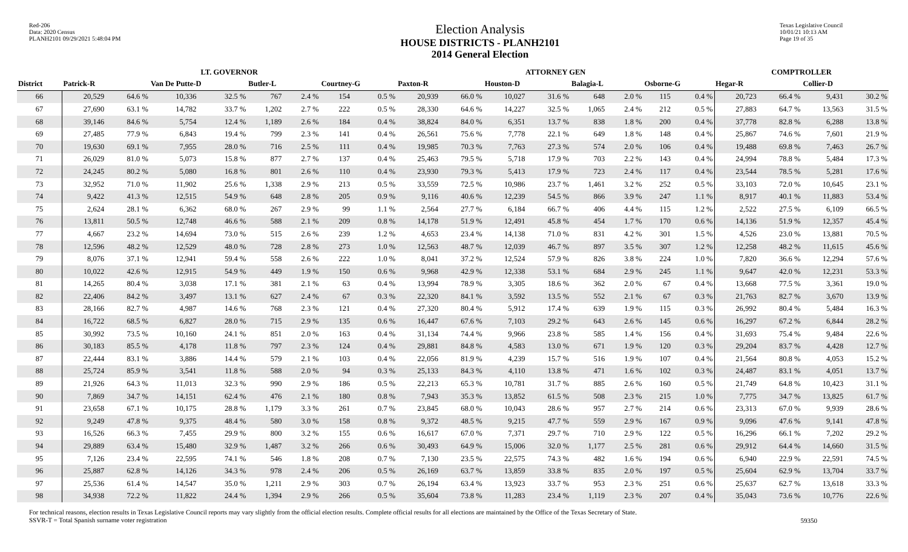Red-206
Data: 2020 Census
PLANH2101 09/29/2021 5:48:04 PM
Election Analysis
HOUSE DISTRICTS - PLANH2101
2014 General Election
Texas Legislative Council
10/01/21 10:13 AM
Page 19 of 35
| | LT. GOVERNOR | | | | | | | | ATTORNEY GEN | | | | | | | | COMPTROLLER | | | |
| --- | --- | --- | --- | --- | --- | --- | --- | --- | --- | --- | --- | --- | --- | --- | --- | --- | --- | --- | --- | --- |
| District | Patrick-R | | Van De Putte-D | | Butler-L | | Courtney-G | | Paxton-R | | Houston-D | | Balagia-L | | Osborne-G | | Hegar-R | | Collier-D | |
| 66 | 20,529 | 64.6 % | 10,336 | 32.5 % | 767 | 2.4 % | 154 | 0.5 % | 20,939 | 66.0 % | 10,027 | 31.6 % | 648 | 2.0 % | 115 | 0.4 % | 20,723 | 66.4 % | 9,431 | 30.2 % |
| 67 | 27,690 | 63.1 % | 14,782 | 33.7 % | 1,202 | 2.7 % | 222 | 0.5 % | 28,330 | 64.6 % | 14,227 | 32.5 % | 1,065 | 2.4 % | 212 | 0.5 % | 27,883 | 64.7 % | 13,563 | 31.5 % |
| 68 | 39,146 | 84.6 % | 5,754 | 12.4 % | 1,189 | 2.6 % | 184 | 0.4 % | 38,824 | 84.0 % | 6,351 | 13.7 % | 838 | 1.8 % | 200 | 0.4 % | 37,778 | 82.8 % | 6,288 | 13.8 % |
| 69 | 27,485 | 77.9 % | 6,843 | 19.4 % | 799 | 2.3 % | 141 | 0.4 % | 26,561 | 75.6 % | 7,778 | 22.1 % | 649 | 1.8 % | 148 | 0.4 % | 25,867 | 74.6 % | 7,601 | 21.9 % |
| 70 | 19,630 | 69.1 % | 7,955 | 28.0 % | 716 | 2.5 % | 111 | 0.4 % | 19,985 | 70.3 % | 7,763 | 27.3 % | 574 | 2.0 % | 106 | 0.4 % | 19,488 | 69.8 % | 7,463 | 26.7 % |
| 71 | 26,029 | 81.0 % | 5,073 | 15.8 % | 877 | 2.7 % | 137 | 0.4 % | 25,463 | 79.5 % | 5,718 | 17.9 % | 703 | 2.2 % | 143 | 0.4 % | 24,994 | 78.8 % | 5,484 | 17.3 % |
| 72 | 24,245 | 80.2 % | 5,080 | 16.8 % | 801 | 2.6 % | 110 | 0.4 % | 23,930 | 79.3 % | 5,413 | 17.9 % | 723 | 2.4 % | 117 | 0.4 % | 23,544 | 78.5 % | 5,281 | 17.6 % |
| 73 | 32,952 | 71.0 % | 11,902 | 25.6 % | 1,338 | 2.9 % | 213 | 0.5 % | 33,559 | 72.5 % | 10,986 | 23.7 % | 1,461 | 3.2 % | 252 | 0.5 % | 33,103 | 72.0 % | 10,645 | 23.1 % |
| 74 | 9,422 | 41.3 % | 12,515 | 54.9 % | 648 | 2.8 % | 205 | 0.9 % | 9,116 | 40.6 % | 12,239 | 54.5 % | 866 | 3.9 % | 247 | 1.1 % | 8,917 | 40.1 % | 11,883 | 53.4 % |
| 75 | 2,624 | 28.1 % | 6,362 | 68.0 % | 267 | 2.9 % | 99 | 1.1 % | 2,564 | 27.7 % | 6,184 | 66.7 % | 406 | 4.4 % | 115 | 1.2 % | 2,522 | 27.5 % | 6,109 | 66.5 % |
| 76 | 13,811 | 50.5 % | 12,748 | 46.6 % | 588 | 2.1 % | 209 | 0.8 % | 14,178 | 51.9 % | 12,491 | 45.8 % | 454 | 1.7 % | 170 | 0.6 % | 14,136 | 51.9 % | 12,357 | 45.4 % |
| 77 | 4,667 | 23.2 % | 14,694 | 73.0 % | 515 | 2.6 % | 239 | 1.2 % | 4,653 | 23.4 % | 14,138 | 71.0 % | 831 | 4.2 % | 301 | 1.5 % | 4,526 | 23.0 % | 13,881 | 70.5 % |
| 78 | 12,596 | 48.2 % | 12,529 | 48.0 % | 728 | 2.8 % | 273 | 1.0 % | 12,563 | 48.7 % | 12,039 | 46.7 % | 897 | 3.5 % | 307 | 1.2 % | 12,258 | 48.2 % | 11,615 | 45.6 % |
| 79 | 8,076 | 37.1 % | 12,941 | 59.4 % | 558 | 2.6 % | 222 | 1.0 % | 8,041 | 37.2 % | 12,524 | 57.9 % | 826 | 3.8 % | 224 | 1.0 % | 7,820 | 36.6 % | 12,294 | 57.6 % |
| 80 | 10,022 | 42.6 % | 12,915 | 54.9 % | 449 | 1.9 % | 150 | 0.6 % | 9,968 | 42.9 % | 12,338 | 53.1 % | 684 | 2.9 % | 245 | 1.1 % | 9,647 | 42.0 % | 12,231 | 53.3 % |
| 81 | 14,265 | 80.4 % | 3,038 | 17.1 % | 381 | 2.1 % | 63 | 0.4 % | 13,994 | 78.9 % | 3,305 | 18.6 % | 362 | 2.0 % | 67 | 0.4 % | 13,668 | 77.5 % | 3,361 | 19.0 % |
| 82 | 22,406 | 84.2 % | 3,497 | 13.1 % | 627 | 2.4 % | 67 | 0.3 % | 22,320 | 84.1 % | 3,592 | 13.5 % | 552 | 2.1 % | 67 | 0.3 % | 21,763 | 82.7 % | 3,670 | 13.9 % |
| 83 | 28,166 | 82.7 % | 4,987 | 14.6 % | 768 | 2.3 % | 121 | 0.4 % | 27,320 | 80.4 % | 5,912 | 17.4 % | 639 | 1.9 % | 115 | 0.3 % | 26,992 | 80.4 % | 5,484 | 16.3 % |
| 84 | 16,722 | 68.5 % | 6,827 | 28.0 % | 715 | 2.9 % | 135 | 0.6 % | 16,447 | 67.6 % | 7,103 | 29.2 % | 643 | 2.6 % | 145 | 0.6 % | 16,297 | 67.2 % | 6,844 | 28.2 % |
| 85 | 30,992 | 73.5 % | 10,160 | 24.1 % | 851 | 2.0 % | 163 | 0.4 % | 31,134 | 74.4 % | 9,966 | 23.8 % | 585 | 1.4 % | 156 | 0.4 % | 31,693 | 75.4 % | 9,484 | 22.6 % |
| 86 | 30,183 | 85.5 % | 4,178 | 11.8 % | 797 | 2.3 % | 124 | 0.4 % | 29,881 | 84.8 % | 4,583 | 13.0 % | 671 | 1.9 % | 120 | 0.3 % | 29,204 | 83.7 % | 4,428 | 12.7 % |
| 87 | 22,444 | 83.1 % | 3,886 | 14.4 % | 579 | 2.1 % | 103 | 0.4 % | 22,056 | 81.9 % | 4,239 | 15.7 % | 516 | 1.9 % | 107 | 0.4 % | 21,564 | 80.8 % | 4,053 | 15.2 % |
| 88 | 25,724 | 85.9 % | 3,541 | 11.8 % | 588 | 2.0 % | 94 | 0.3 % | 25,133 | 84.3 % | 4,110 | 13.8 % | 471 | 1.6 % | 102 | 0.3 % | 24,487 | 83.1 % | 4,051 | 13.7 % |
| 89 | 21,926 | 64.3 % | 11,013 | 32.3 % | 990 | 2.9 % | 186 | 0.5 % | 22,213 | 65.3 % | 10,781 | 31.7 % | 885 | 2.6 % | 160 | 0.5 % | 21,749 | 64.8 % | 10,423 | 31.1 % |
| 90 | 7,869 | 34.7 % | 14,151 | 62.4 % | 476 | 2.1 % | 180 | 0.8 % | 7,943 | 35.3 % | 13,852 | 61.5 % | 508 | 2.3 % | 215 | 1.0 % | 7,775 | 34.7 % | 13,825 | 61.7 % |
| 91 | 23,658 | 67.1 % | 10,175 | 28.8 % | 1,179 | 3.3 % | 261 | 0.7 % | 23,845 | 68.0 % | 10,043 | 28.6 % | 957 | 2.7 % | 214 | 0.6 % | 23,313 | 67.0 % | 9,939 | 28.6 % |
| 92 | 9,249 | 47.8 % | 9,375 | 48.4 % | 580 | 3.0 % | 158 | 0.8 % | 9,372 | 48.5 % | 9,215 | 47.7 % | 559 | 2.9 % | 167 | 0.9 % | 9,096 | 47.6 % | 9,141 | 47.8 % |
| 93 | 16,526 | 66.3 % | 7,455 | 29.9 % | 800 | 3.2 % | 155 | 0.6 % | 16,617 | 67.0 % | 7,371 | 29.7 % | 710 | 2.9 % | 122 | 0.5 % | 16,296 | 66.1 % | 7,202 | 29.2 % |
| 94 | 29,889 | 63.4 % | 15,480 | 32.9 % | 1,487 | 3.2 % | 266 | 0.6 % | 30,493 | 64.9 % | 15,006 | 32.0 % | 1,177 | 2.5 % | 281 | 0.6 % | 29,912 | 64.4 % | 14,660 | 31.5 % |
| 95 | 7,126 | 23.4 % | 22,595 | 74.1 % | 546 | 1.8 % | 208 | 0.7 % | 7,130 | 23.5 % | 22,575 | 74.3 % | 482 | 1.6 % | 194 | 0.6 % | 6,940 | 22.9 % | 22,591 | 74.5 % |
| 96 | 25,887 | 62.8 % | 14,126 | 34.3 % | 978 | 2.4 % | 206 | 0.5 % | 26,169 | 63.7 % | 13,859 | 33.8 % | 835 | 2.0 % | 197 | 0.5 % | 25,604 | 62.9 % | 13,704 | 33.7 % |
| 97 | 25,536 | 61.4 % | 14,547 | 35.0 % | 1,211 | 2.9 % | 303 | 0.7 % | 26,194 | 63.4 % | 13,923 | 33.7 % | 953 | 2.3 % | 251 | 0.6 % | 25,637 | 62.7 % | 13,618 | 33.3 % |
| 98 | 34,938 | 72.2 % | 11,822 | 24.4 % | 1,394 | 2.9 % | 266 | 0.5 % | 35,604 | 73.8 % | 11,283 | 23.4 % | 1,119 | 2.3 % | 207 | 0.4 % | 35,043 | 73.6 % | 10,776 | 22.6 % |
For technical reasons, election results in Texas Legislative Council reports may vary slightly from the official election results. Complete official results for all elections are maintained by the Office of the Texas Secretary of State.
SSVR-T = Total Spanish surname voter registration
59350